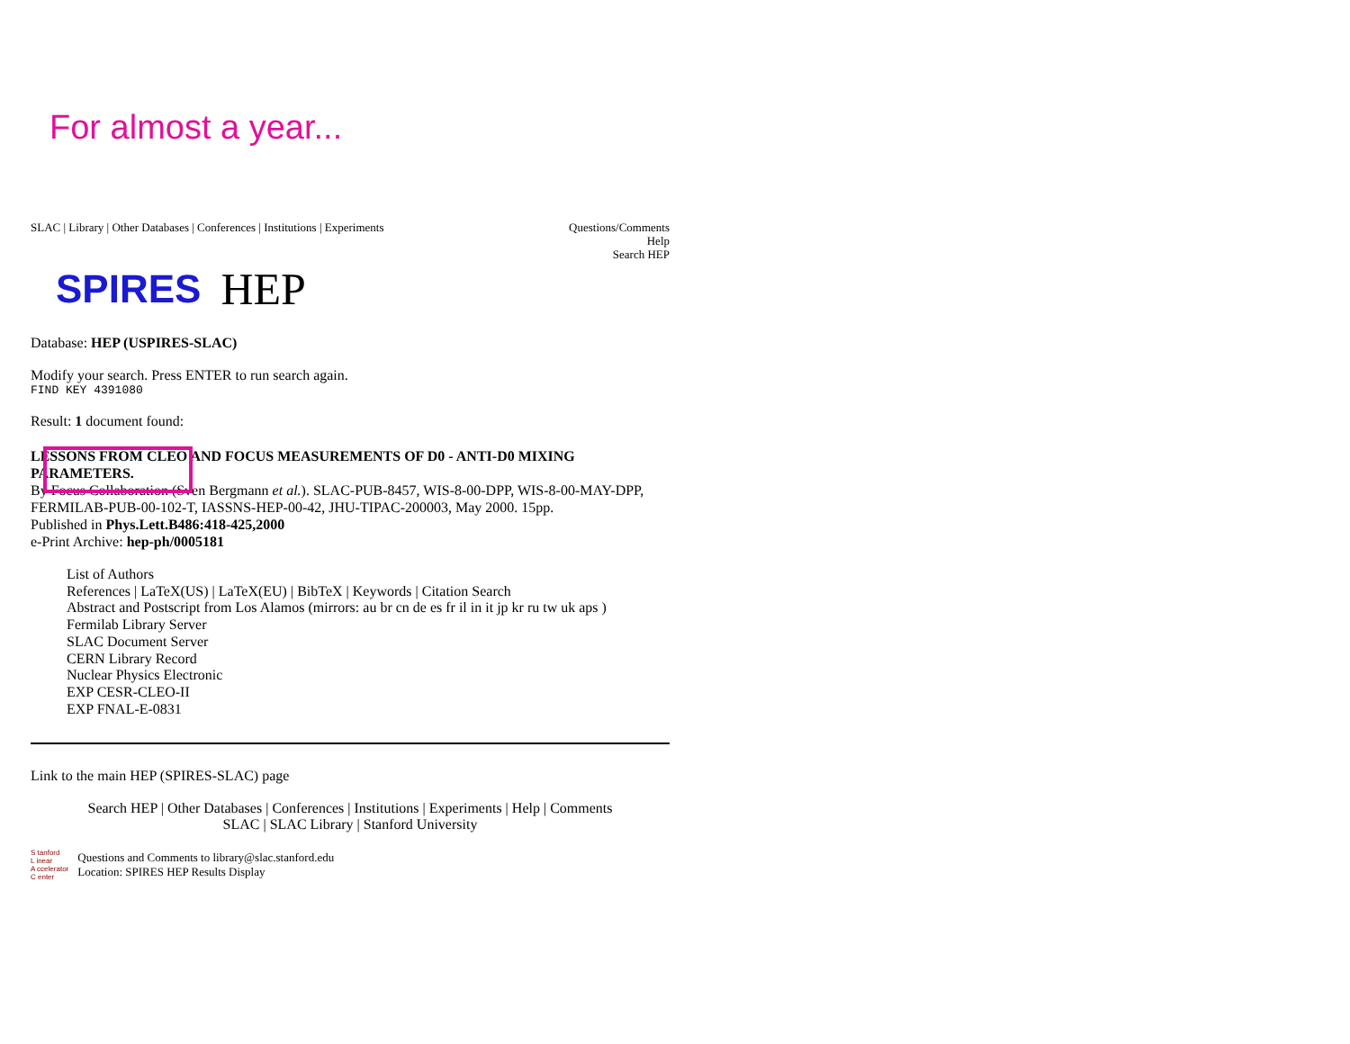For almost a year...
SLAC | Library | Other Databases | Conferences | Institutions | Experiments
Questions/Comments
Help
Search HEP
SPIRES HEP
Database: HEP (USPIRES-SLAC)
Modify your search. Press ENTER to run search again.
FIND KEY 4391080
Result: 1 document found:
LESSONS FROM CLEO AND FOCUS MEASUREMENTS OF D0 - ANTI-D0 MIXING PARAMETERS.
By Focus Collaboration (Sven Bergmann et al.). SLAC-PUB-8457, WIS-8-00-DPP, WIS-8-00-MAY-DPP, FERMILAB-PUB-00-102-T, IASSNS-HEP-00-42, JHU-TIPAC-200003, May 2000. 15pp.
Published in Phys.Lett.B486:418-425,2000
e-Print Archive: hep-ph/0005181
List of Authors
References | LaTeX(US) | LaTeX(EU) | BibTeX | Keywords | Citation Search
Abstract and Postscript from Los Alamos (mirrors: au br cn de es fr il in it jp kr ru tw uk aps )
Fermilab Library Server
SLAC Document Server
CERN Library Record
Nuclear Physics Electronic
EXP CESR-CLEO-II
EXP FNAL-E-0831
Link to the main HEP (SPIRES-SLAC) page
Search HEP | Other Databases | Conferences | Institutions | Experiments | Help | Comments
SLAC | SLAC Library | Stanford University
S tanford
L inear
A ccelerator
C enter
Questions and Comments to library@slac.stanford.edu
Location: SPIRES HEP Results Display